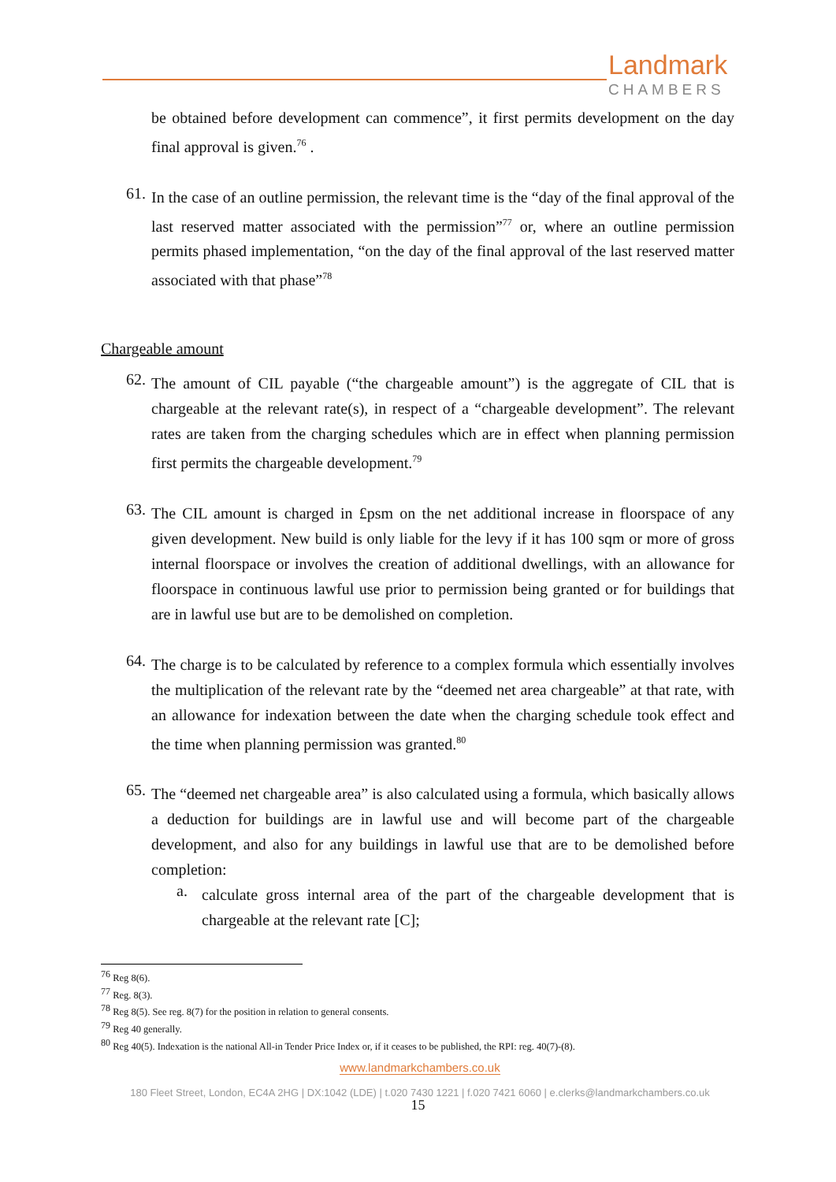Landmark
CHAMBERS
be obtained before development can commence”, it first permits development on the day final approval is given.<sup>76</sup> .
61.
In the case of an outline permission, the relevant time is the “day of the final approval of the last reserved matter associated with the permission”<sup>77</sup> or, where an outline permission permits phased implementation, “on the day of the final approval of the last reserved matter associated with that phase”<sup>78</sup>
Chargeable amount
62.
The amount of CIL payable (“the chargeable amount”) is the aggregate of CIL that is chargeable at the relevant rate(s), in respect of a “chargeable development”. The relevant rates are taken from the charging schedules which are in effect when planning permission first permits the chargeable development.<sup>79</sup>
63.
The CIL amount is charged in £psm on the net additional increase in floorspace of any given development. New build is only liable for the levy if it has 100 sqm or more of gross internal floorspace or involves the creation of additional dwellings, with an allowance for floorspace in continuous lawful use prior to permission being granted or for buildings that are in lawful use but are to be demolished on completion.
64.
The charge is to be calculated by reference to a complex formula which essentially involves the multiplication of the relevant rate by the “deemed net area chargeable” at that rate, with an allowance for indexation between the date when the charging schedule took effect and the time when planning permission was granted.<sup>80</sup>
65.
The “deemed net chargeable area” is also calculated using a formula, which basically allows a deduction for buildings are in lawful use and will become part of the chargeable development, and also for any buildings in lawful use that are to be demolished before completion:
a.
calculate gross internal area of the part of the chargeable development that is chargeable at the relevant rate [C];
<sup>76</sup> Reg 8(6).
<sup>77</sup> Reg. 8(3).
<sup>78</sup> Reg 8(5). See reg. 8(7) for the position in relation to general consents.
<sup>79</sup> Reg 40 generally.
<sup>80</sup> Reg 40(5). Indexation is the national All-in Tender Price Index or, if it ceases to be published, the RPI: reg. 40(7)-(8).
www.landmarkchambers.co.uk
180 Fleet Street, London, EC4A 2HG | DX:1042 (LDE) | t.020 7430 1221 | f.020 7421 6060 | e.clerks@landmarkchambers.co.uk
15